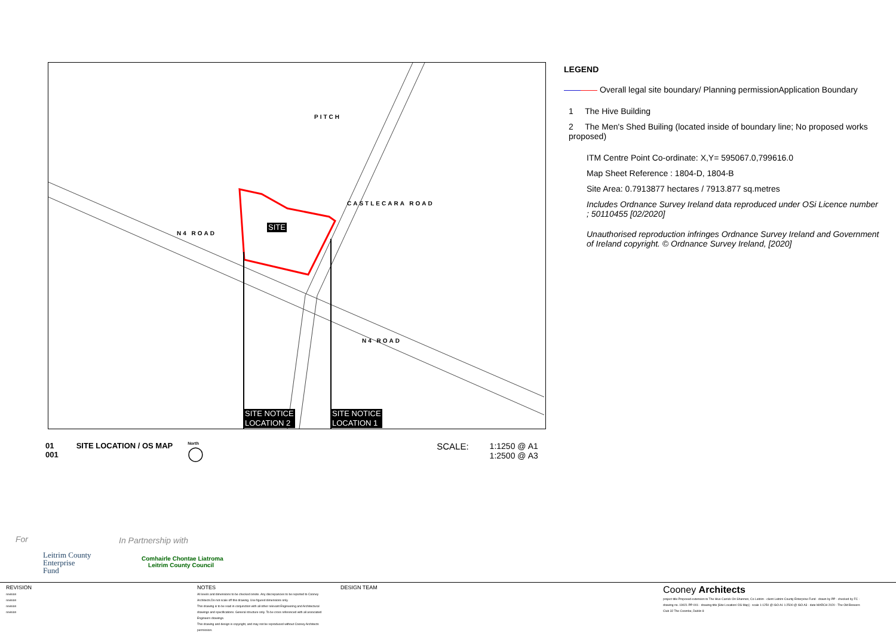PITCH
N4 ROAD
N4 ROAD
CASTLECARA ROAD
SITE
SITE NOTICE
LOCATION 2
SITE NOTICE
LOCATION 1
LEGEND
———— Overall legal site boundary/ Planning permissionApplication Boundary
1 The Hive Building
2 The Men's Shed Builing (located inside of boundary line; No proposed works proposed)
ITM Centre Point Co-ordinate: X,Y= 595067.0,799616.0
Map Sheet Reference : 1804-D, 1804-B
Site Area: 0.7913877 hectares / 7913.877 sq.metres
Includes Ordnance Survey Ireland data reproduced under OSi Licence number ; 50110455 [02/2020]
Unauthorised reproduction infringes Ordnance Survey Ireland and Government of Ireland copyright. © Ordnance Survey Ireland, [2020]
01
001
SITE LOCATION / OS MAP
North
◯
SCALE: 1:1250 @ A1
1:2500 @ A3
For In Partnership with
Leitrim County
Enterprise
Fund
Comhairle Chontae Liatroma
Leitrim County Council
REVISION
revision
revision
revision
revision
NOTES
All levels and dimensions to be checked onsite. Any discrepancies to be reported to Cooney Architects.Do not scale off this drawing. Use figured dimensions only.
This drawing is to be read in conjunction with all other relevant Engineering and Architectural drawings and specifications. General structure only. To be cross referenced with all associated Engineers drawings.
This drawing and design is copyright, and may not be reproduced without Cooney Architects permission.
DESIGN TEAM
Cooney Architects
project title Proposed extension to The Hive Carrick On Shannon, Co Leitrim · client Leitrim County Enterprise Fund · drawn by PP · checked by FC · drawing no. 19021 PP-001 · drawing title [Site Location/ OS Map] · scale 1:1250 @ ISO A1 1:2500 @ ISO A3 · date MARCH 2020 · The Old Brewers Club 32 The Coombe, Dublin 8